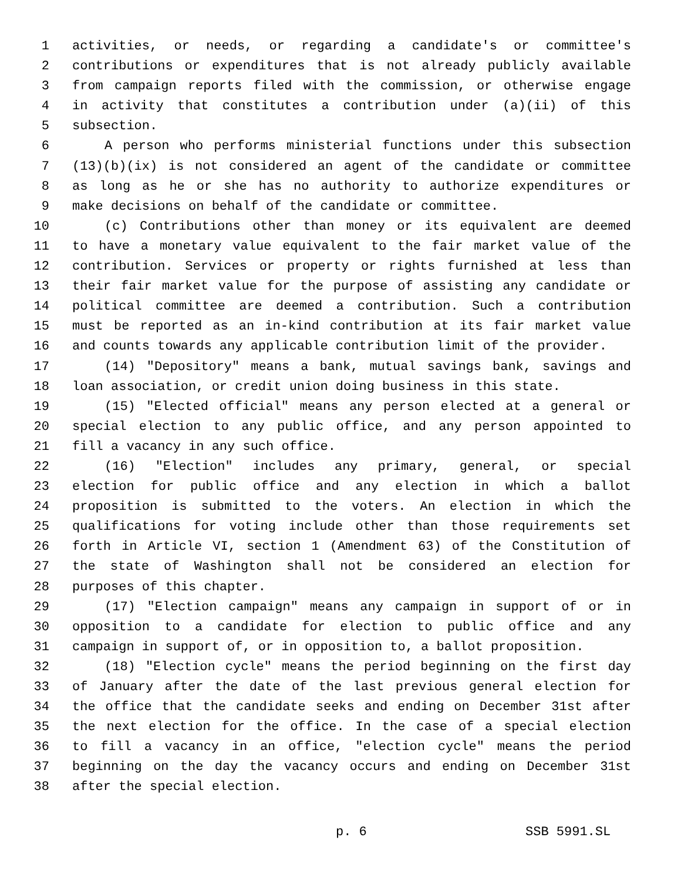1 activities, or needs, or regarding a candidate's or committee's
2 contributions or expenditures that is not already publicly available
3 from campaign reports filed with the commission, or otherwise engage
4 in activity that constitutes a contribution under (a)(ii) of this
5 subsection.
6 A person who performs ministerial functions under this subsection
7 (13)(b)(ix) is not considered an agent of the candidate or committee
8 as long as he or she has no authority to authorize expenditures or
9 make decisions on behalf of the candidate or committee.
10 (c) Contributions other than money or its equivalent are deemed
11 to have a monetary value equivalent to the fair market value of the
12 contribution. Services or property or rights furnished at less than
13 their fair market value for the purpose of assisting any candidate or
14 political committee are deemed a contribution. Such a contribution
15 must be reported as an in-kind contribution at its fair market value
16 and counts towards any applicable contribution limit of the provider.
17 (14) "Depository" means a bank, mutual savings bank, savings and
18 loan association, or credit union doing business in this state.
19 (15) "Elected official" means any person elected at a general or
20 special election to any public office, and any person appointed to
21 fill a vacancy in any such office.
22 (16) "Election" includes any primary, general, or special
23 election for public office and any election in which a ballot
24 proposition is submitted to the voters. An election in which the
25 qualifications for voting include other than those requirements set
26 forth in Article VI, section 1 (Amendment 63) of the Constitution of
27 the state of Washington shall not be considered an election for
28 purposes of this chapter.
29 (17) "Election campaign" means any campaign in support of or in
30 opposition to a candidate for election to public office and any
31 campaign in support of, or in opposition to, a ballot proposition.
32 (18) "Election cycle" means the period beginning on the first day
33 of January after the date of the last previous general election for
34 the office that the candidate seeks and ending on December 31st after
35 the next election for the office. In the case of a special election
36 to fill a vacancy in an office, "election cycle" means the period
37 beginning on the day the vacancy occurs and ending on December 31st
38 after the special election.
p. 6 SSB 5991.SL